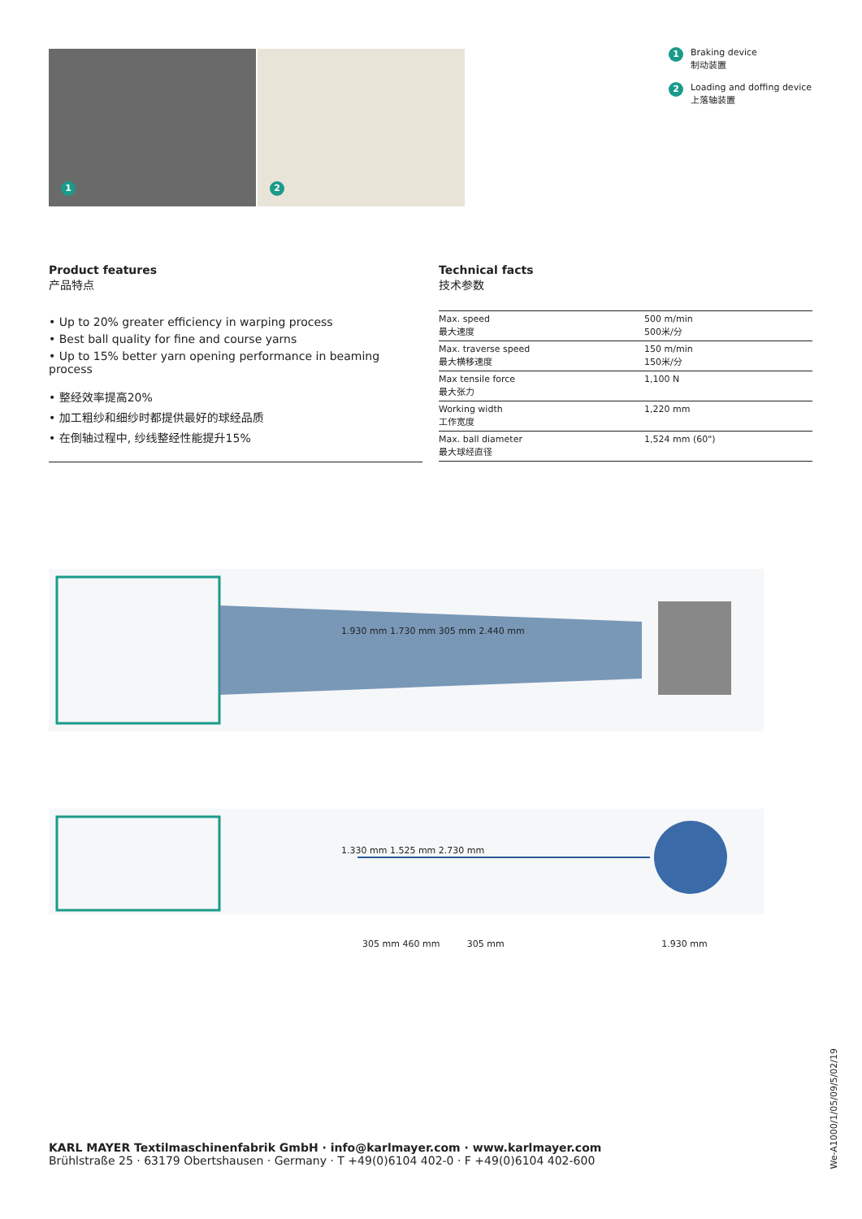1
2
1 Braking device
制动装置
2 Loading and doffing device
上落轴装置
Product features
产品特点
• Up to 20% greater efficiency in warping process
• Best ball quality for fine and course yarns
• Up to 15% better yarn opening performance in beaming process
• 整经效率提高20%
• 加工粗纱和细纱时都提供最好的球经品质
• 在倒轴过程中, 纱线整经性能提升15%
Technical facts
技术参数
| Max. speed 最大速度 | 500 m/min 500米/分 |
| Max. traverse speed 最大横移速度 | 150 m/min 150米/分 |
| Max tensile force 最大张力 | 1,100 N |
| Working width 工作宽度 | 1,220 mm |
| Max. ball diameter 最大球经直径 | 1,524 mm (60") |
1.930 mm 1.730 mm 305 mm 2.440 mm
1.330 mm 1.525 mm 2.730 mm
305 mm 460 mm 305 mm 1.930 mm
KARL MAYER Textilmaschinenfabrik GmbH · info@karlmayer.com · www.karlmayer.com
Brühlstraße 25 · 63179 Obertshausen · Germany · T +49(0)6104 402-0 · F +49(0)6104 402-600
We-A1000/1/05/09/5/02/19